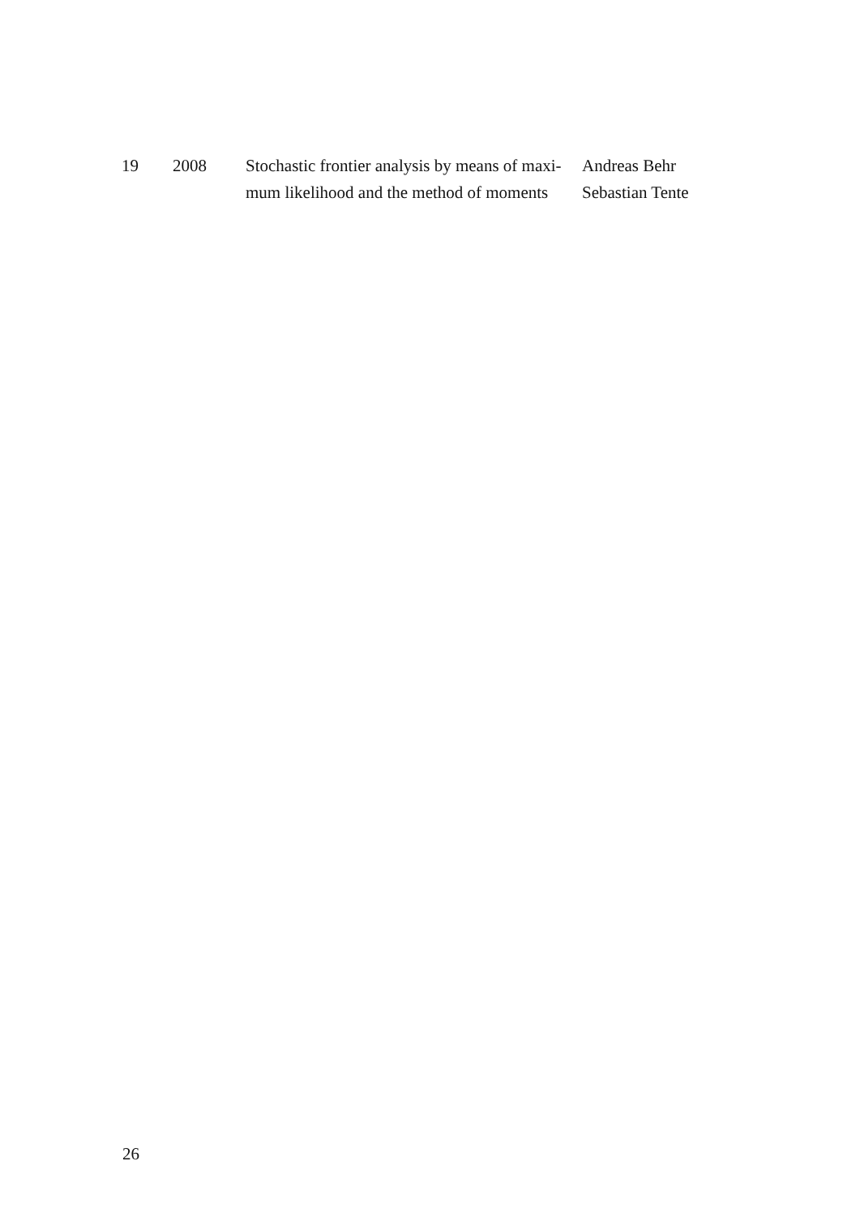| 19 | 2008 | Stochastic frontier analysis by means of maxi- mum likelihood and the method of moments | Andreas Behr Sebastian Tente |
26